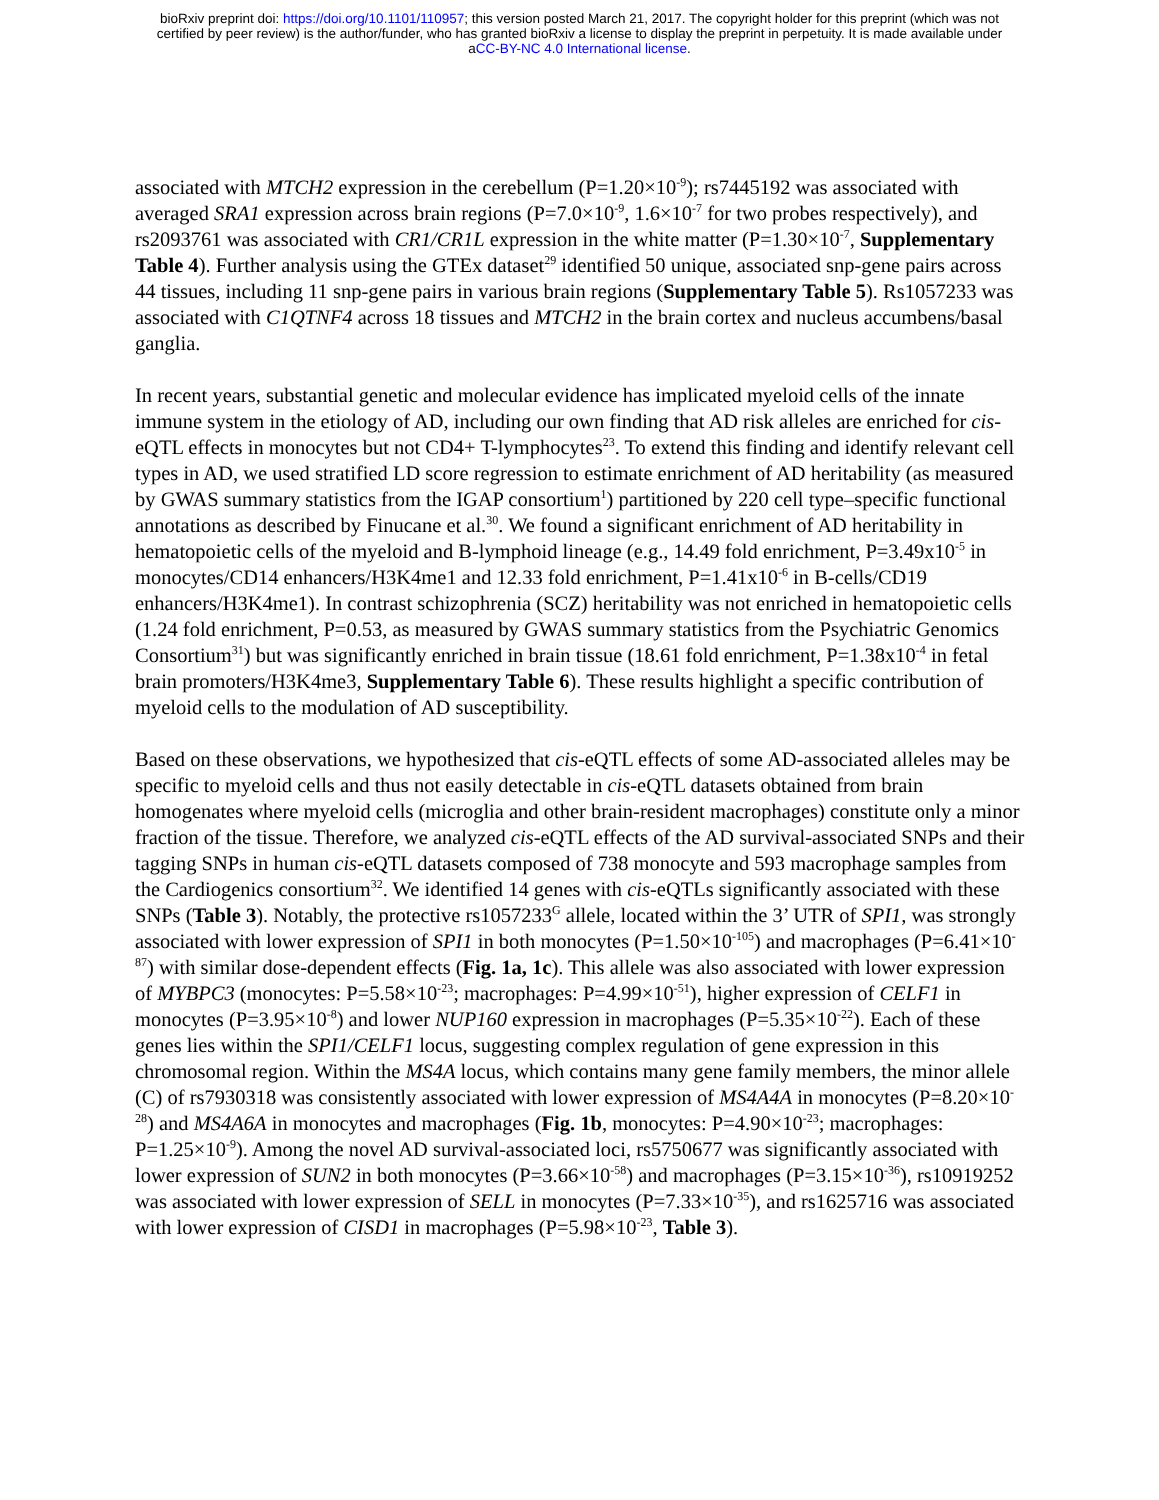bioRxiv preprint doi: https://doi.org/10.1101/110957; this version posted March 21, 2017. The copyright holder for this preprint (which was not
certified by peer review) is the author/funder, who has granted bioRxiv a license to display the preprint in perpetuity. It is made available under
aCC-BY-NC 4.0 International license.
associated with MTCH2 expression in the cerebellum (P=1.20×10<sup>-9</sup>); rs7445192 was associated with averaged SRA1 expression across brain regions (P=7.0×10<sup>-9</sup>, 1.6×10<sup>-7</sup> for two probes respectively), and rs2093761 was associated with CR1/CR1L expression in the white matter (P=1.30×10<sup>-7</sup>, Supplementary Table 4). Further analysis using the GTEx dataset<sup>29</sup> identified 50 unique, associated snp-gene pairs across 44 tissues, including 11 snp-gene pairs in various brain regions (Supplementary Table 5). Rs1057233 was associated with C1QTNF4 across 18 tissues and MTCH2 in the brain cortex and nucleus accumbens/basal ganglia.
In recent years, substantial genetic and molecular evidence has implicated myeloid cells of the innate immune system in the etiology of AD, including our own finding that AD risk alleles are enriched for cis-eQTL effects in monocytes but not CD4+ T-lymphocytes<sup>23</sup>. To extend this finding and identify relevant cell types in AD, we used stratified LD score regression to estimate enrichment of AD heritability (as measured by GWAS summary statistics from the IGAP consortium<sup>1</sup>) partitioned by 220 cell type–specific functional annotations as described by Finucane et al.<sup>30</sup>. We found a significant enrichment of AD heritability in hematopoietic cells of the myeloid and B-lymphoid lineage (e.g., 14.49 fold enrichment, P=3.49x10<sup>-5</sup> in monocytes/CD14 enhancers/H3K4me1 and 12.33 fold enrichment, P=1.41x10<sup>-6</sup> in B-cells/CD19 enhancers/H3K4me1). In contrast schizophrenia (SCZ) heritability was not enriched in hematopoietic cells (1.24 fold enrichment, P=0.53, as measured by GWAS summary statistics from the Psychiatric Genomics Consortium<sup>31</sup>) but was significantly enriched in brain tissue (18.61 fold enrichment, P=1.38x10<sup>-4</sup> in fetal brain promoters/H3K4me3, Supplementary Table 6). These results highlight a specific contribution of myeloid cells to the modulation of AD susceptibility.
Based on these observations, we hypothesized that cis-eQTL effects of some AD-associated alleles may be specific to myeloid cells and thus not easily detectable in cis-eQTL datasets obtained from brain homogenates where myeloid cells (microglia and other brain-resident macrophages) constitute only a minor fraction of the tissue. Therefore, we analyzed cis-eQTL effects of the AD survival-associated SNPs and their tagging SNPs in human cis-eQTL datasets composed of 738 monocyte and 593 macrophage samples from the Cardiogenics consortium<sup>32</sup>. We identified 14 genes with cis-eQTLs significantly associated with these SNPs (Table 3). Notably, the protective rs1057233<sup>G</sup> allele, located within the 3’ UTR of SPI1, was strongly associated with lower expression of SPI1 in both monocytes (P=1.50×10<sup>-105</sup>) and macrophages (P=6.41×10<sup>-87</sup>) with similar dose-dependent effects (Fig. 1a, 1c). This allele was also associated with lower expression of MYBPC3 (monocytes: P=5.58×10<sup>-23</sup>; macrophages: P=4.99×10<sup>-51</sup>), higher expression of CELF1 in monocytes (P=3.95×10<sup>-8</sup>) and lower NUP160 expression in macrophages (P=5.35×10<sup>-22</sup>). Each of these genes lies within the SPI1/CELF1 locus, suggesting complex regulation of gene expression in this chromosomal region. Within the MS4A locus, which contains many gene family members, the minor allele (C) of rs7930318 was consistently associated with lower expression of MS4A4A in monocytes (P=8.20×10<sup>-28</sup>) and MS4A6A in monocytes and macrophages (Fig. 1b, monocytes: P=4.90×10<sup>-23</sup>; macrophages: P=1.25×10<sup>-9</sup>). Among the novel AD survival-associated loci, rs5750677 was significantly associated with lower expression of SUN2 in both monocytes (P=3.66×10<sup>-58</sup>) and macrophages (P=3.15×10<sup>-36</sup>), rs10919252 was associated with lower expression of SELL in monocytes (P=7.33×10<sup>-35</sup>), and rs1625716 was associated with lower expression of CISD1 in macrophages (P=5.98×10<sup>-23</sup>, Table 3).